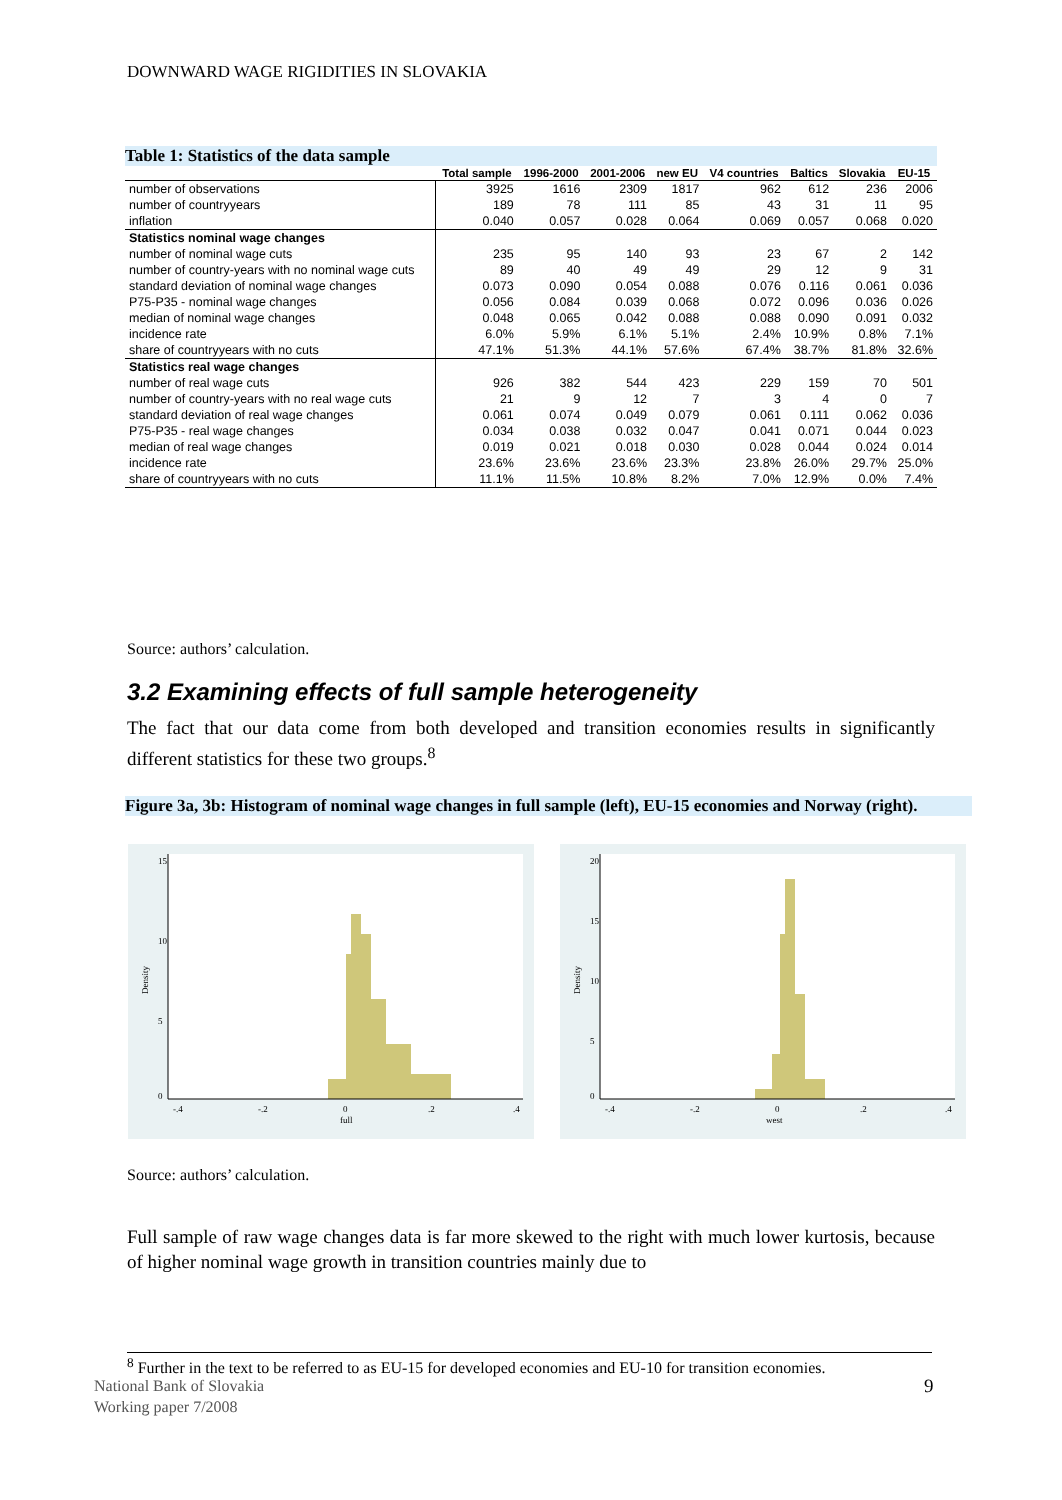DOWNWARD WAGE RIGIDITIES IN SLOVAKIA
Table 1: Statistics of the data sample
| | Total sample | 1996-2000 | 2001-2006 | new EU | V4 countries | Baltics | Slovakia | EU-15 |
| --- | --- | --- | --- | --- | --- | --- | --- | --- |
| number of observations | 3925 | 1616 | 2309 | 1817 | 962 | 612 | 236 | 2006 |
| number of countryyears | 189 | 78 | 111 | 85 | 43 | 31 | 11 | 95 |
| inflation | 0.040 | 0.057 | 0.028 | 0.064 | 0.069 | 0.057 | 0.068 | 0.020 |
| Statistics nominal wage changes | | | | | | | | |
| number of nominal wage cuts | 235 | 95 | 140 | 93 | 23 | 67 | 2 | 142 |
| number of country-years with no nominal wage cuts | 89 | 40 | 49 | 49 | 29 | 12 | 9 | 31 |
| standard deviation of nominal wage changes | 0.073 | 0.090 | 0.054 | 0.088 | 0.076 | 0.116 | 0.061 | 0.036 |
| P75-P35 - nominal wage changes | 0.056 | 0.084 | 0.039 | 0.068 | 0.072 | 0.096 | 0.036 | 0.026 |
| median of nominal wage changes | 0.048 | 0.065 | 0.042 | 0.088 | 0.088 | 0.090 | 0.091 | 0.032 |
| incidence rate | 6.0% | 5.9% | 6.1% | 5.1% | 2.4% | 10.9% | 0.8% | 7.1% |
| share of countryyears with no cuts | 47.1% | 51.3% | 44.1% | 57.6% | 67.4% | 38.7% | 81.8% | 32.6% |
| Statistics real wage changes | | | | | | | | |
| number of real wage cuts | 926 | 382 | 544 | 423 | 229 | 159 | 70 | 501 |
| number of country-years with no real wage cuts | 21 | 9 | 12 | 7 | 3 | 4 | 0 | 7 |
| standard deviation of real wage changes | 0.061 | 0.074 | 0.049 | 0.079 | 0.061 | 0.111 | 0.062 | 0.036 |
| P75-P35 - real wage changes | 0.034 | 0.038 | 0.032 | 0.047 | 0.041 | 0.071 | 0.044 | 0.023 |
| median of real wage changes | 0.019 | 0.021 | 0.018 | 0.030 | 0.028 | 0.044 | 0.024 | 0.014 |
| incidence rate | 23.6% | 23.6% | 23.6% | 23.3% | 23.8% | 26.0% | 29.7% | 25.0% |
| share of countryyears with no cuts | 11.1% | 11.5% | 10.8% | 8.2% | 7.0% | 12.9% | 0.0% | 7.4% |
Source: authors’ calculation.
3.2 Examining effects of full sample heterogeneity
The fact that our data come from both developed and transition economies results in significantly different statistics for these two groups.<sup>8</sup>
Figure 3a, 3b: Histogram of nominal wage changes in full sample (left), EU-15 economies and Norway (right).
-.4
-.2
0
.2
.4
full
Density
15
10
5
0
-.4
-.2
0
.2
.4
west
Density
20
15
10
5
0
Source: authors’ calculation.
Full sample of raw wage changes data is far more skewed to the right with much lower kurtosis, because of higher nominal wage growth in transition countries mainly due to
<sup>8</sup> Further in the text to be referred to as EU-15 for developed economies and EU-10 for transition economies.
National Bank of Slovakia
Working paper 7/2008
9